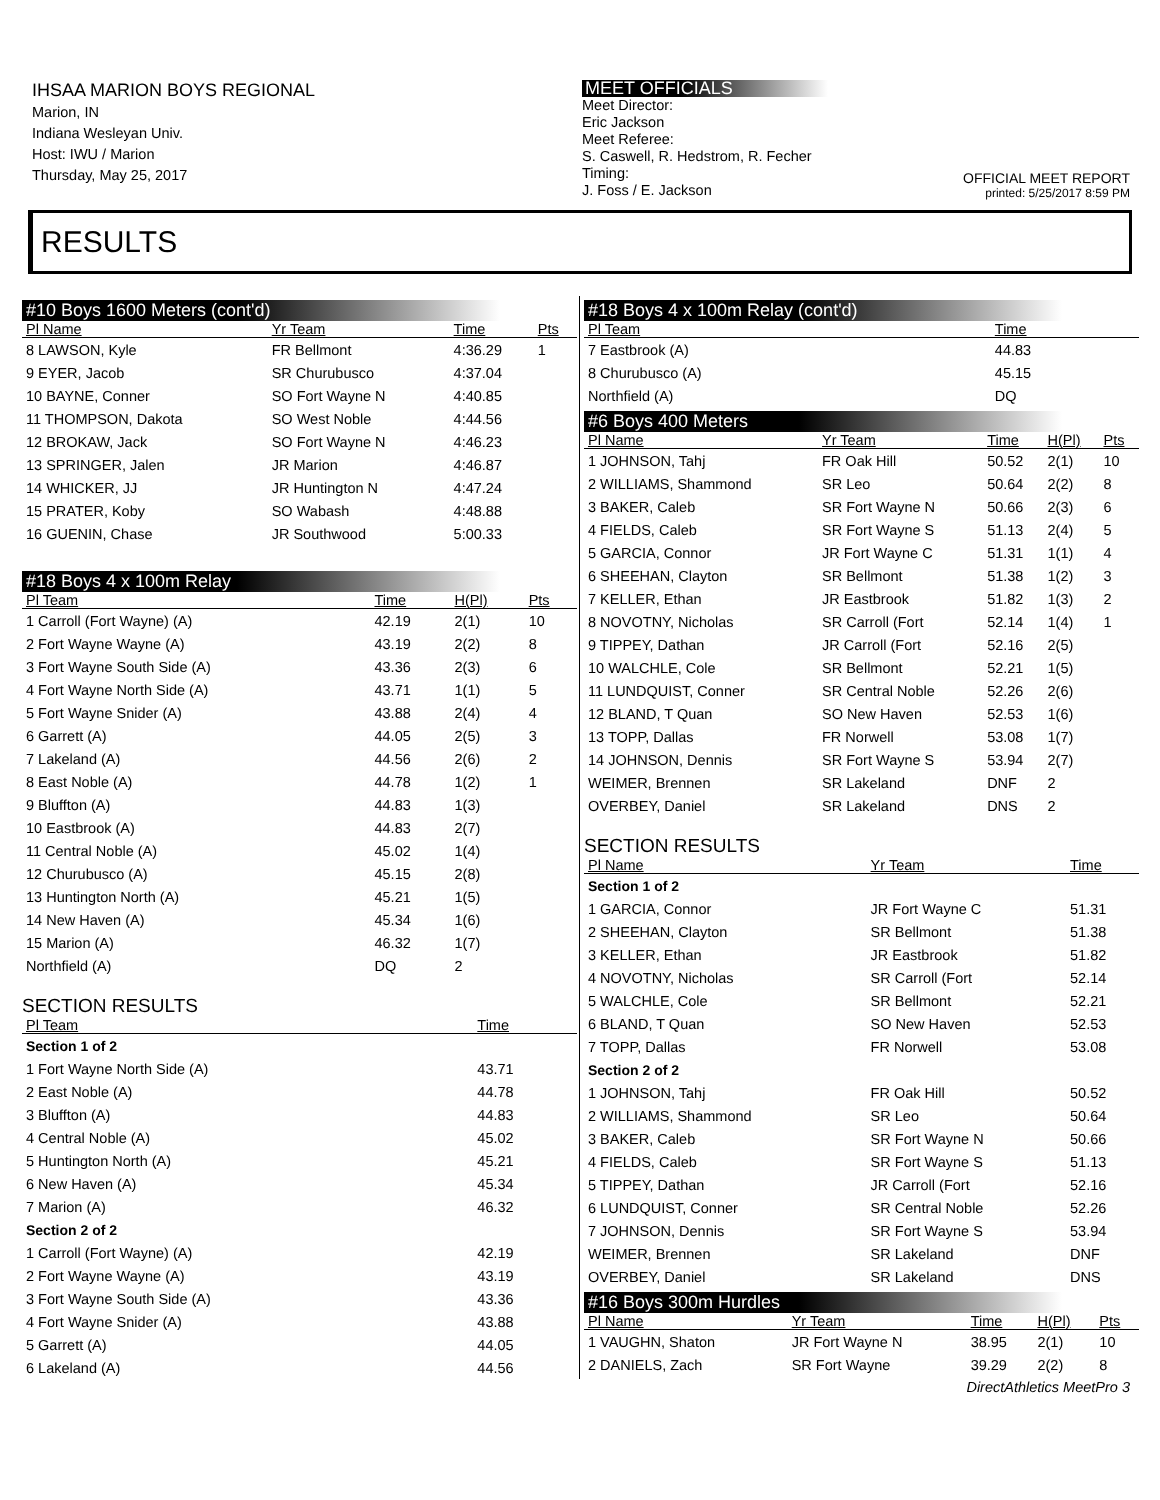IHSAA MARION BOYS REGIONAL
Marion, IN
Indiana Wesleyan Univ.
Host: IWU / Marion
Thursday, May 25, 2017
MEET OFFICIALS
Meet Director:
Eric Jackson
Meet Referee:
S. Caswell, R. Hedstrom, R. Fecher
Timing:
J. Foss / E. Jackson
OFFICIAL MEET REPORT
printed: 5/25/2017 8:59 PM
RESULTS
#10 Boys 1600 Meters (cont'd)
| Pl Name | Yr Team | Time | Pts |
| --- | --- | --- | --- |
| 8 LAWSON, Kyle | FR Bellmont | 4:36.29 | 1 |
| 9 EYER, Jacob | SR Churubusco | 4:37.04 | |
| 10 BAYNE, Conner | SO Fort Wayne N | 4:40.85 | |
| 11 THOMPSON, Dakota | SO West Noble | 4:44.56 | |
| 12 BROKAW, Jack | SO Fort Wayne N | 4:46.23 | |
| 13 SPRINGER, Jalen | JR Marion | 4:46.87 | |
| 14 WHICKER, JJ | JR Huntington N | 4:47.24 | |
| 15 PRATER, Koby | SO Wabash | 4:48.88 | |
| 16 GUENIN, Chase | JR Southwood | 5:00.33 | |
#18 Boys 4 x 100m Relay
| Pl Team | Time | H(Pl) | Pts |
| --- | --- | --- | --- |
| 1 Carroll (Fort Wayne) (A) | 42.19 | 2(1) | 10 |
| 2 Fort Wayne Wayne (A) | 43.19 | 2(2) | 8 |
| 3 Fort Wayne South Side (A) | 43.36 | 2(3) | 6 |
| 4 Fort Wayne North Side (A) | 43.71 | 1(1) | 5 |
| 5 Fort Wayne Snider (A) | 43.88 | 2(4) | 4 |
| 6 Garrett (A) | 44.05 | 2(5) | 3 |
| 7 Lakeland (A) | 44.56 | 2(6) | 2 |
| 8 East Noble (A) | 44.78 | 1(2) | 1 |
| 9 Bluffton (A) | 44.83 | 1(3) | |
| 10 Eastbrook (A) | 44.83 | 2(7) | |
| 11 Central Noble (A) | 45.02 | 1(4) | |
| 12 Churubusco (A) | 45.15 | 2(8) | |
| 13 Huntington North (A) | 45.21 | 1(5) | |
| 14 New Haven (A) | 45.34 | 1(6) | |
| 15 Marion (A) | 46.32 | 1(7) | |
| Northfield (A) | DQ | 2 | |
SECTION RESULTS
| Pl Team | Time |
| --- | --- |
| Section 1 of 2 | |
| 1 Fort Wayne North Side (A) | 43.71 |
| 2 East Noble (A) | 44.78 |
| 3 Bluffton (A) | 44.83 |
| 4 Central Noble (A) | 45.02 |
| 5 Huntington North (A) | 45.21 |
| 6 New Haven (A) | 45.34 |
| 7 Marion (A) | 46.32 |
| Section 2 of 2 | |
| 1 Carroll (Fort Wayne) (A) | 42.19 |
| 2 Fort Wayne Wayne (A) | 43.19 |
| 3 Fort Wayne South Side (A) | 43.36 |
| 4 Fort Wayne Snider (A) | 43.88 |
| 5 Garrett (A) | 44.05 |
| 6 Lakeland (A) | 44.56 |
#18 Boys 4 x 100m Relay (cont'd)
| Pl Team | Time |
| --- | --- |
| 7 Eastbrook (A) | 44.83 |
| 8 Churubusco (A) | 45.15 |
| Northfield (A) | DQ |
#6 Boys 400 Meters
| Pl Name | Yr Team | Time | H(Pl) | Pts |
| --- | --- | --- | --- | --- |
| 1 JOHNSON, Tahj | FR Oak Hill | 50.52 | 2(1) | 10 |
| 2 WILLIAMS, Shammond | SR Leo | 50.64 | 2(2) | 8 |
| 3 BAKER, Caleb | SR Fort Wayne N | 50.66 | 2(3) | 6 |
| 4 FIELDS, Caleb | SR Fort Wayne S | 51.13 | 2(4) | 5 |
| 5 GARCIA, Connor | JR Fort Wayne C | 51.31 | 1(1) | 4 |
| 6 SHEEHAN, Clayton | SR Bellmont | 51.38 | 1(2) | 3 |
| 7 KELLER, Ethan | JR Eastbrook | 51.82 | 1(3) | 2 |
| 8 NOVOTNY, Nicholas | SR Carroll (Fort | 52.14 | 1(4) | 1 |
| 9 TIPPEY, Dathan | JR Carroll (Fort | 52.16 | 2(5) | |
| 10 WALCHLE, Cole | SR Bellmont | 52.21 | 1(5) | |
| 11 LUNDQUIST, Conner | SR Central Noble | 52.26 | 2(6) | |
| 12 BLAND, T Quan | SO New Haven | 52.53 | 1(6) | |
| 13 TOPP, Dallas | FR Norwell | 53.08 | 1(7) | |
| 14 JOHNSON, Dennis | SR Fort Wayne S | 53.94 | 2(7) | |
| WEIMER, Brennen | SR Lakeland | DNF | 2 | |
| OVERBEY, Daniel | SR Lakeland | DNS | 2 | |
SECTION RESULTS
| Pl Name | Yr Team | Time |
| --- | --- | --- |
| Section 1 of 2 | | |
| 1 GARCIA, Connor | JR Fort Wayne C | 51.31 |
| 2 SHEEHAN, Clayton | SR Bellmont | 51.38 |
| 3 KELLER, Ethan | JR Eastbrook | 51.82 |
| 4 NOVOTNY, Nicholas | SR Carroll (Fort | 52.14 |
| 5 WALCHLE, Cole | SR Bellmont | 52.21 |
| 6 BLAND, T Quan | SO New Haven | 52.53 |
| 7 TOPP, Dallas | FR Norwell | 53.08 |
| Section 2 of 2 | | |
| 1 JOHNSON, Tahj | FR Oak Hill | 50.52 |
| 2 WILLIAMS, Shammond | SR Leo | 50.64 |
| 3 BAKER, Caleb | SR Fort Wayne N | 50.66 |
| 4 FIELDS, Caleb | SR Fort Wayne S | 51.13 |
| 5 TIPPEY, Dathan | JR Carroll (Fort | 52.16 |
| 6 LUNDQUIST, Conner | SR Central Noble | 52.26 |
| 7 JOHNSON, Dennis | SR Fort Wayne S | 53.94 |
| WEIMER, Brennen | SR Lakeland | DNF |
| OVERBEY, Daniel | SR Lakeland | DNS |
#16 Boys 300m Hurdles
| Pl Name | Yr Team | Time | H(Pl) | Pts |
| --- | --- | --- | --- | --- |
| 1 VAUGHN, Shaton | JR Fort Wayne N | 38.95 | 2(1) | 10 |
| 2 DANIELS, Zach | SR Fort Wayne | 39.29 | 2(2) | 8 |
DirectAthletics MeetPro 3